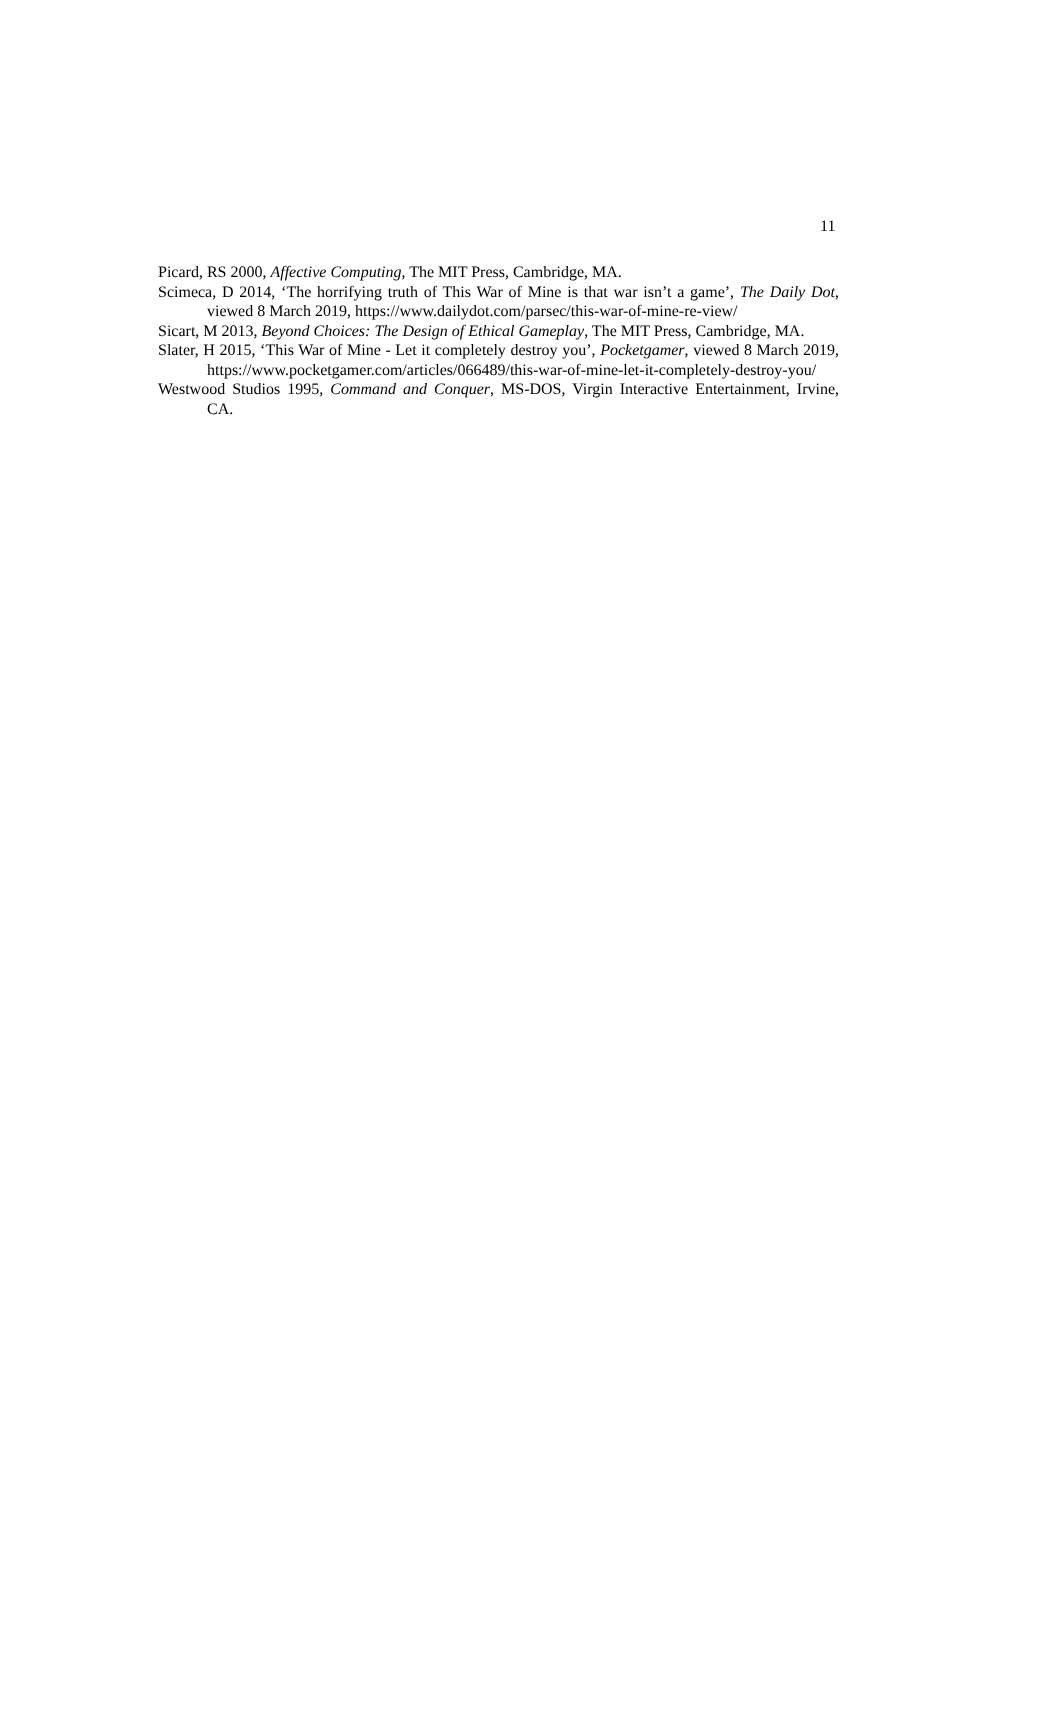11
Picard, RS 2000, Affective Computing, The MIT Press, Cambridge, MA.
Scimeca, D 2014, ‘The horrifying truth of This War of Mine is that war isn’t a game’, The Daily Dot, viewed 8 March 2019, https://www.dailydot.com/parsec/this-war-of-mine-re-view/
Sicart, M 2013, Beyond Choices: The Design of Ethical Gameplay, The MIT Press, Cambridge, MA.
Slater, H 2015, ‘This War of Mine - Let it completely destroy you’, Pocketgamer, viewed 8 March 2019, https://www.pocketgamer.com/articles/066489/this-war-of-mine-let-it-completely-destroy-you/
Westwood Studios 1995, Command and Conquer, MS-DOS, Virgin Interactive Entertainment, Irvine, CA.